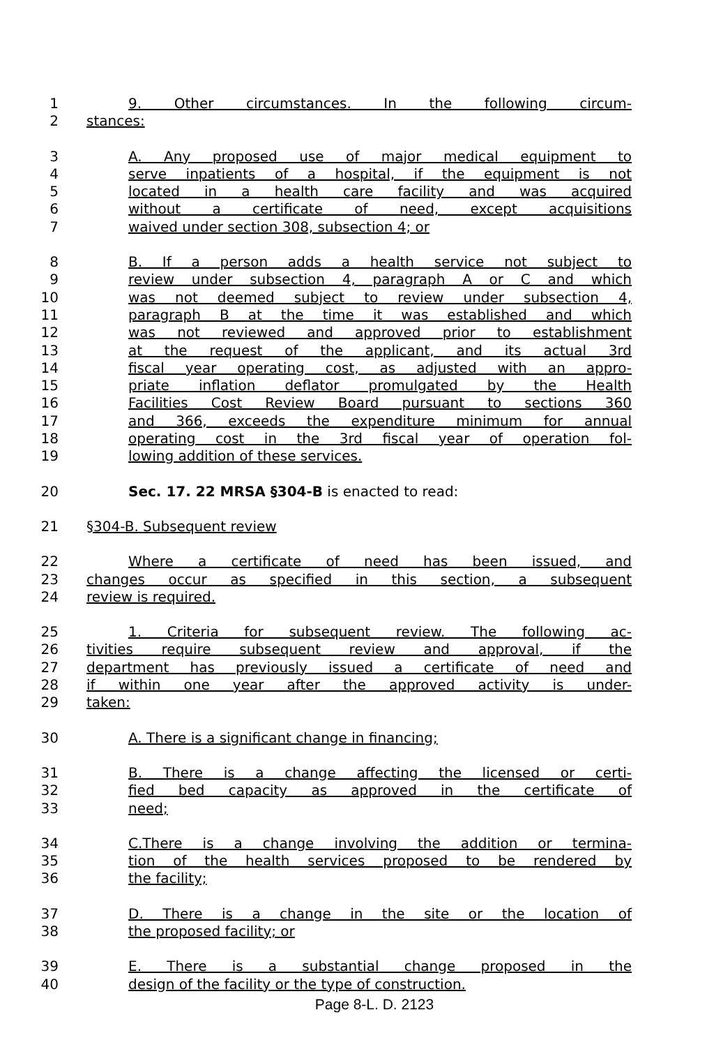1 9. Other circumstances. In the following circum-
2 stances:
3 A. Any proposed use of major medical equipment to
4 serve inpatients of a hospital, if the equipment is not
5 located in a health care facility and was acquired
6 without a certificate of need, except acquisitions
7 waived under section 308, subsection 4; or
8 B. If a person adds a health service not subject to
9 review under subsection 4, paragraph A or C and which
10 was not deemed subject to review under subsection 4,
11 paragraph B at the time it was established and which
12 was not reviewed and approved prior to establishment
13 at the request of the applicant, and its actual 3rd
14 fiscal year operating cost, as adjusted with an appro-
15 priate inflation deflator promulgated by the Health
16 Facilities Cost Review Board pursuant to sections 360
17 and 366, exceeds the expenditure minimum for annual
18 operating cost in the 3rd fiscal year of operation fol-
19 lowing addition of these services.
20 Sec. 17. 22 MRSA §304-B is enacted to read:
21 §304-B. Subsequent review
22 Where a certificate of need has been issued, and
23 changes occur as specified in this section, a subsequent
24 review is required.
25 1. Criteria for subsequent review. The following ac-
26 tivities require subsequent review and approval, if the
27 department has previously issued a certificate of need and
28 if within one year after the approved activity is under-
29 taken:
30 A. There is a significant change in financing;
31 B. There is a change affecting the licensed or certi-
32 fied bed capacity as approved in the certificate of
33 need;
34 C.There is a change involving the addition or termina-
35 tion of the health services proposed to be rendered by
36 the facility;
37 D. There is a change in the site or the location of
38 the proposed facility; or
39 E. There is a substantial change proposed in the
40 design of the facility or the type of construction.
Page 8-L. D. 2123